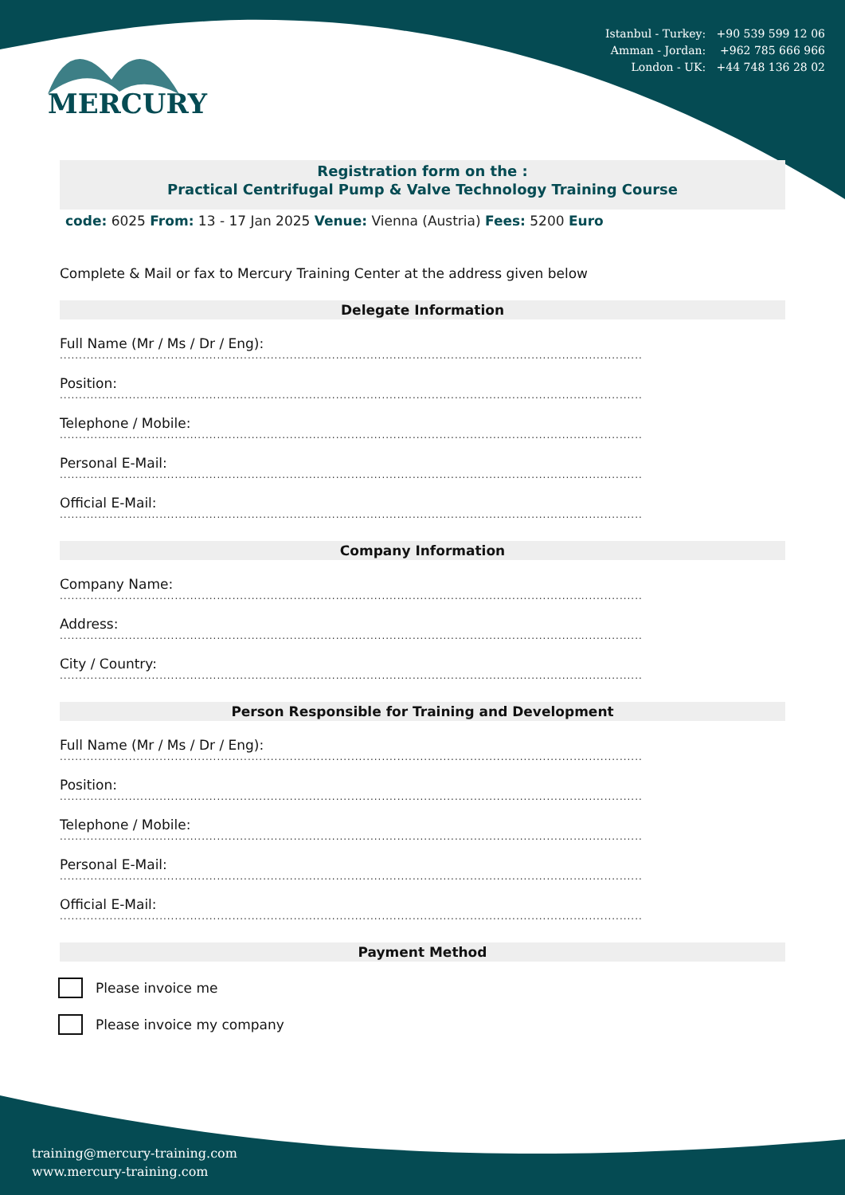MERCURY
Istanbul - Turkey: +90 539 599 12 06
Amman - Jordan: +962 785 666 966
London - UK: +44 748 136 28 02
Registration form on the :
Practical Centrifugal Pump & Valve Technology Training Course
code: 6025 From: 13 - 17 Jan 2025 Venue: Vienna (Austria) Fees: 5200 Euro
Complete & Mail or fax to Mercury Training Center at the address given below
Delegate Information
Full Name (Mr / Ms / Dr / Eng):
........................................................................................................................................................
Position:
........................................................................................................................................................
Telephone / Mobile:
........................................................................................................................................................
Personal E-Mail:
........................................................................................................................................................
Official E-Mail:
........................................................................................................................................................
Company Information
Company Name:
........................................................................................................................................................
Address:
........................................................................................................................................................
City / Country:
........................................................................................................................................................
Person Responsible for Training and Development
Full Name (Mr / Ms / Dr / Eng):
........................................................................................................................................................
Position:
........................................................................................................................................................
Telephone / Mobile:
........................................................................................................................................................
Personal E-Mail:
........................................................................................................................................................
Official E-Mail:
........................................................................................................................................................
Payment Method
Please invoice me
Please invoice my company
training@mercury-training.com
www.mercury-training.com